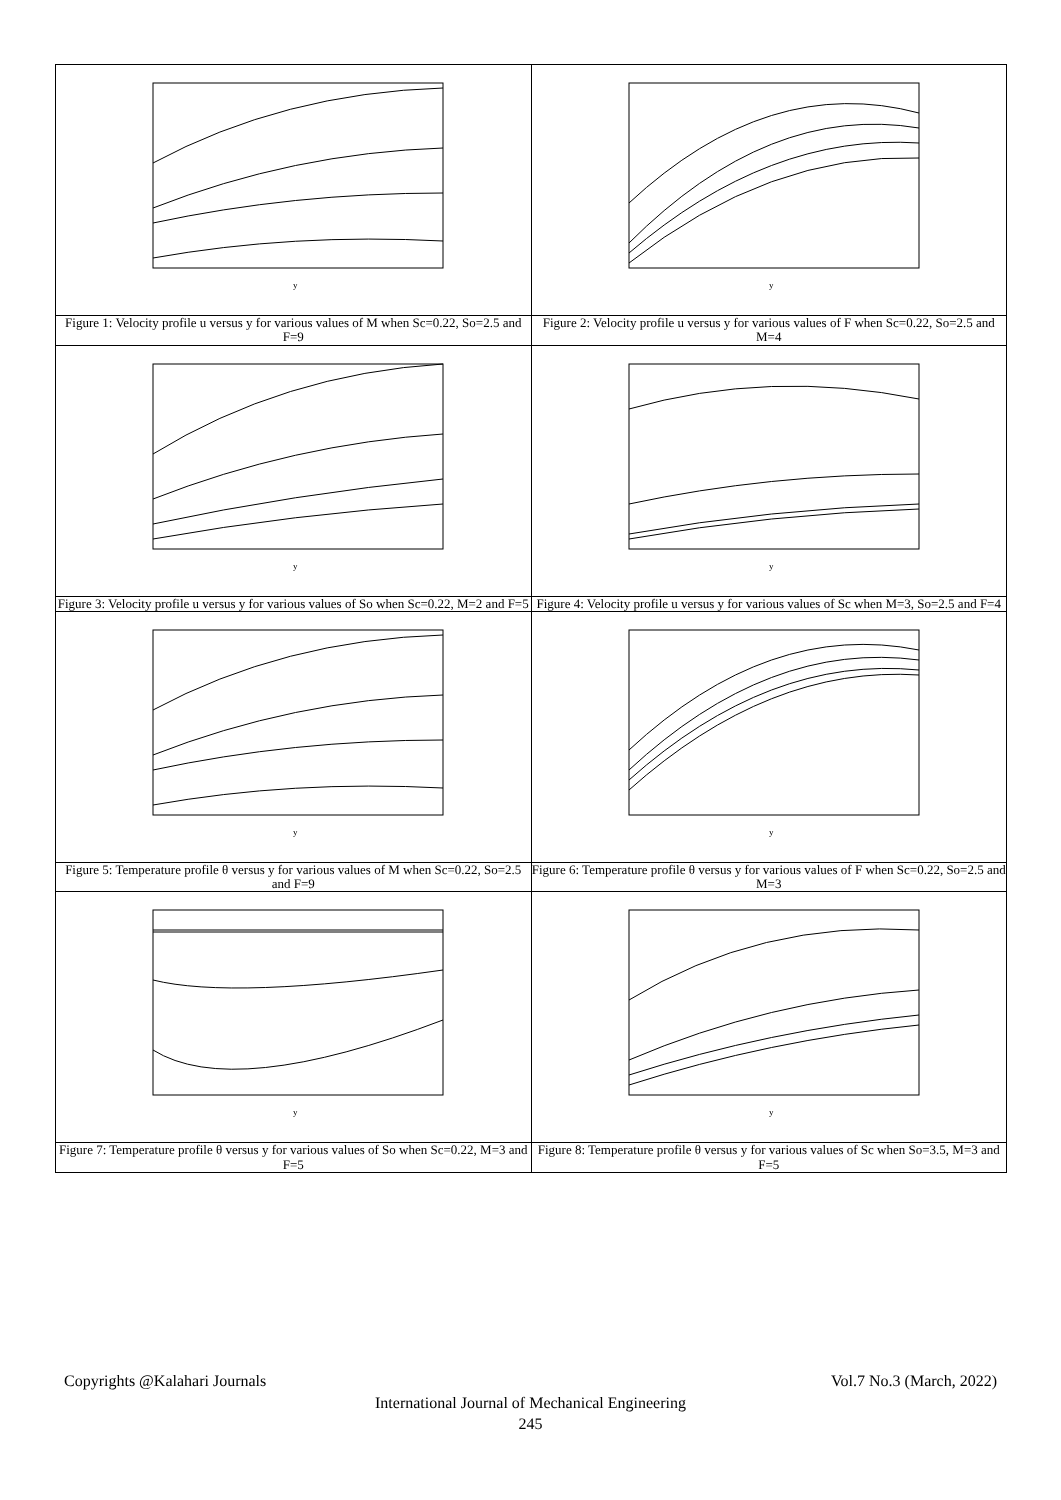| y | y |
| Figure 1: Velocity profile u versus y for various values of M when Sc=0.22, So=2.5 and F=9 | Figure 2: Velocity profile u versus y for various values of F when Sc=0.22, So=2.5 and M=4 |
| y | y |
| Figure 3: Velocity profile u versus y for various values of So when Sc=0.22, M=2 and F=5 | Figure 4: Velocity profile u versus y for various values of Sc when M=3, So=2.5 and F=4 |
| y | y |
| Figure 5: Temperature profile θ versus y for various values of M when Sc=0.22, So=2.5 and F=9 | Figure 6: Temperature profile θ versus y for various values of F when Sc=0.22, So=2.5 and M=3 |
| y | y |
| Figure 7: Temperature profile θ versus y for various values of So when Sc=0.22, M=3 and F=5 | Figure 8: Temperature profile θ versus y for various values of Sc when So=3.5, M=3 and F=5 |
Copyrights @Kalahari Journals Vol.7 No.3 (March, 2022)
International Journal of Mechanical Engineering
245